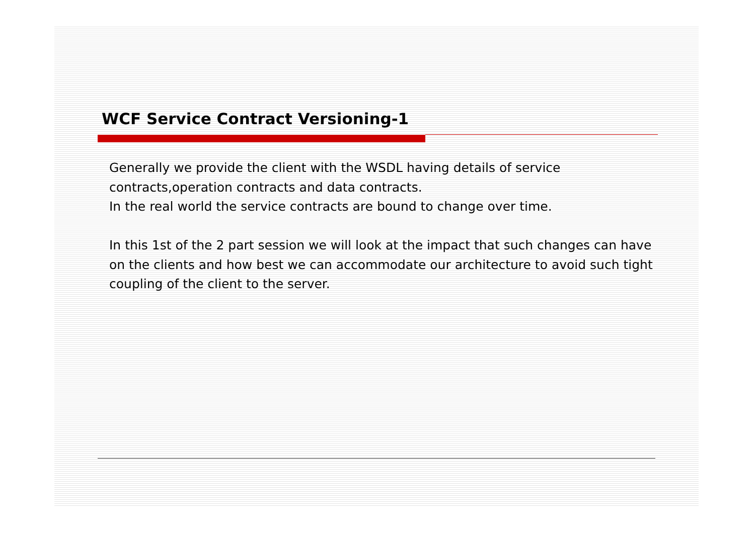WCF Service Contract Versioning-1
Generally we provide the client with the WSDL having details of service contracts,operation contracts and data contracts.
In the real world the service contracts are bound to change over time.
In this 1st of the 2 part session we will look at the impact that such changes can have on the clients and how best we can accommodate our architecture to avoid such tight coupling of the client to the server.